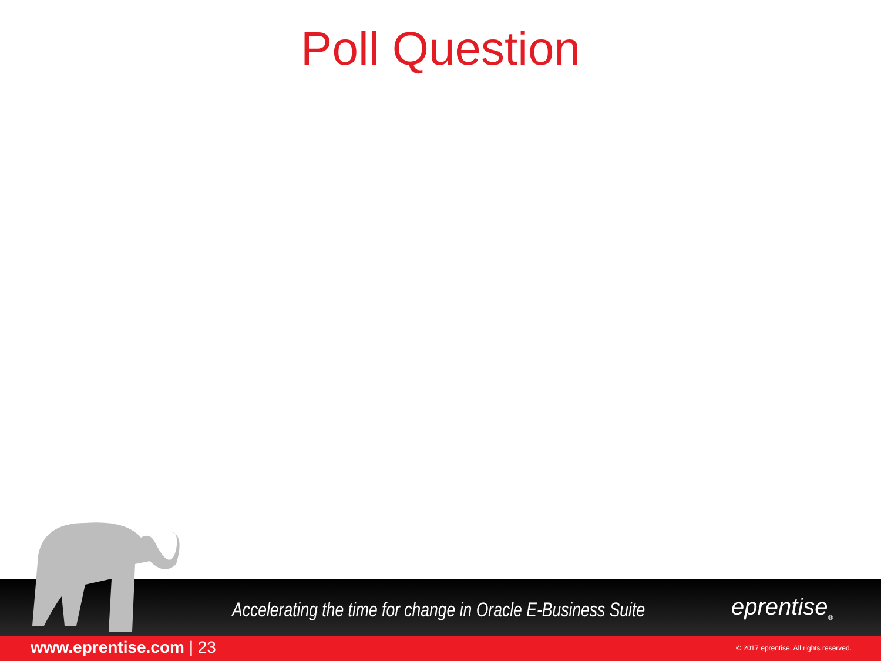Poll Question
Accelerating the time for change in Oracle E-Business Suite
eprentise<sub>®</sub>
www.eprentise.com | 23
© 2017 eprentise. All rights reserved.